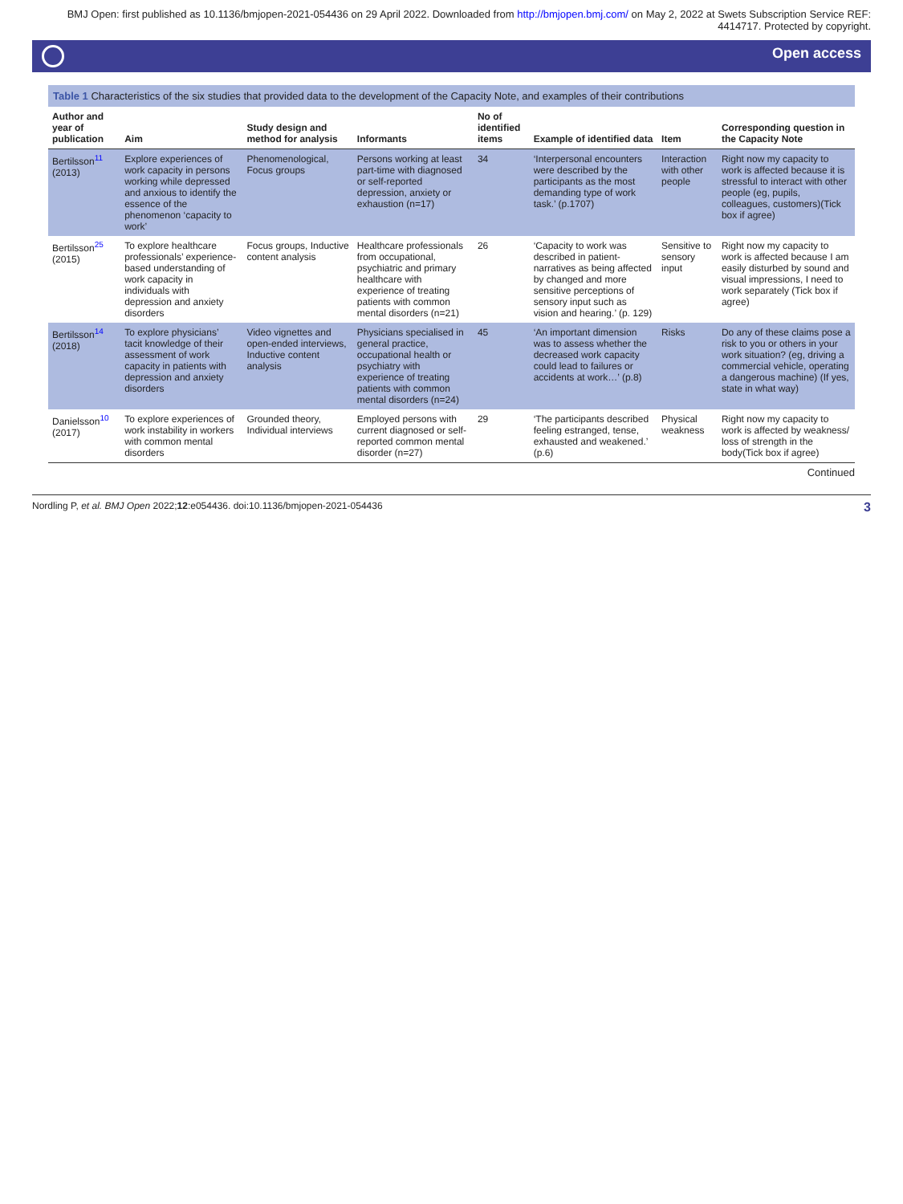BMJ Open: first published as 10.1136/bmjopen-2021-054436 on 29 April 2022. Downloaded from http://bmjopen.bmj.com/ on May 2, 2022 at Swets Subscription Service REF: 4414717. Protected by copyright.
Open access
Table 1 Characteristics of the six studies that provided data to the development of the Capacity Note, and examples of their contributions
| Author and year of publication | Aim | Study design and method for analysis | Informants | No of identified items | Example of identified data | Item | Corresponding question in the Capacity Note |
| --- | --- | --- | --- | --- | --- | --- | --- |
| Bertilsson<sup>11</sup> (2013) | Explore experiences of work capacity in persons working while depressed and anxious to identify the essence of the phenomenon ‘capacity to work’ | Phenomenological, Focus groups | Persons working at least part-time with diagnosed or self-reported depression, anxiety or exhaustion (n=17) | 34 | ‘Interpersonal encounters were described by the participants as the most demanding type of work task.’ (p.1707) | Interaction with other people | Right now my capacity to work is affected because it is stressful to interact with other people (eg, pupils, colleagues, customers)(Tick box if agree) |
| Bertilsson<sup>25</sup> (2015) | To explore healthcare professionals’ experience-based understanding of work capacity in individuals with depression and anxiety disorders | Focus groups, Inductive content analysis | Healthcare professionals from occupational, psychiatric and primary healthcare with experience of treating patients with common mental disorders (n=21) | 26 | ‘Capacity to work was described in patient-narratives as being affected by changed and more sensitive perceptions of sensory input such as vision and hearing.’ (p. 129) | Sensitive to sensory input | Right now my capacity to work is affected because I am easily disturbed by sound and visual impressions, I need to work separately (Tick box if agree) |
| Bertilsson<sup>14</sup> (2018) | To explore physicians’ tacit knowledge of their assessment of work capacity in patients with depression and anxiety disorders | Video vignettes and open-ended interviews, Inductive content analysis | Physicians specialised in general practice, occupational health or psychiatry with experience of treating patients with common mental disorders (n=24) | 45 | ‘An important dimension was to assess whether the decreased work capacity could lead to failures or accidents at work…’ (p.8) | Risks | Do any of these claims pose a risk to you or others in your work situation? (eg, driving a commercial vehicle, operating a dangerous machine) (If yes, state in what way) |
| Danielsson<sup>10</sup> (2017) | To explore experiences of work instability in workers with common mental disorders | Grounded theory, Individual interviews | Employed persons with current diagnosed or self-reported common mental disorder (n=27) | 29 | ‘The participants described feeling estranged, tense, exhausted and weakened.’ (p.6) | Physical weakness | Right now my capacity to work is affected by weakness/ loss of strength in the body(Tick box if agree) |
Continued
Nordling P, et al. BMJ Open 2022;12:e054436. doi:10.1136/bmjopen-2021-054436 3